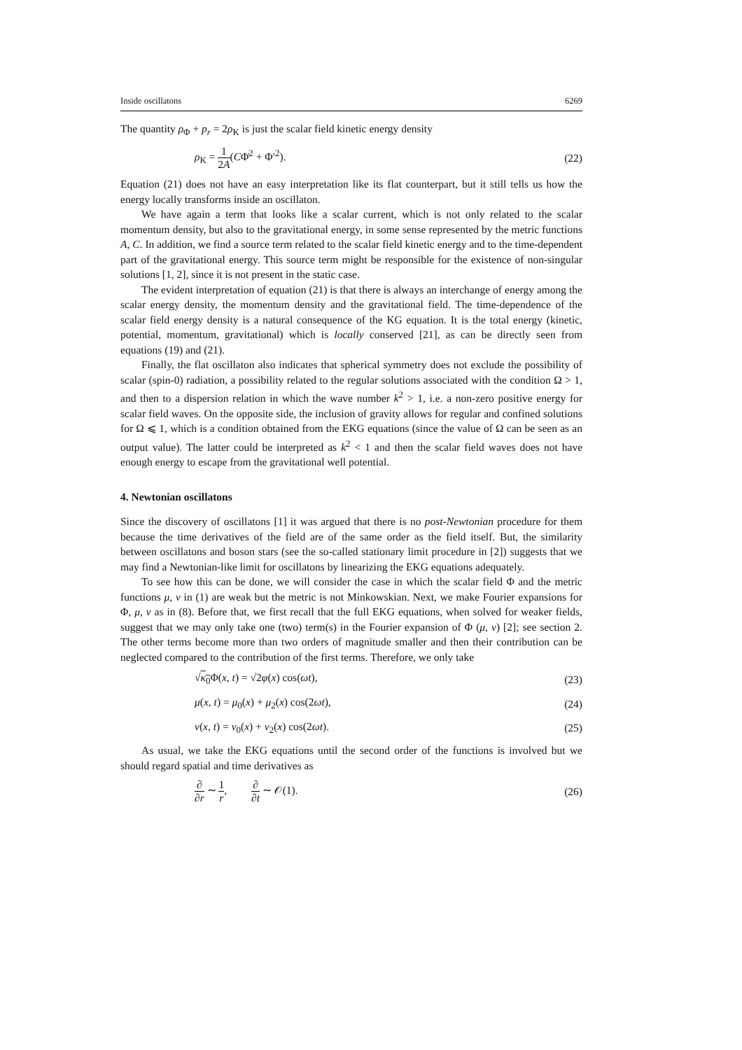Inside oscillatons 6269
The quantity ρ<sub>Φ</sub> + p<sub>r</sub> = 2ρ<sub>K</sub> is just the scalar field kinetic energy density
ρ<sub>K</sub> = 1 2A(CΦ̇<sup>2</sup> + Φ′<sup>2</sup>). (22)
Equation (21) does not have an easy interpretation like its flat counterpart, but it still tells us how the energy locally transforms inside an oscillaton.
We have again a term that looks like a scalar current, which is not only related to the scalar momentum density, but also to the gravitational energy, in some sense represented by the metric functions A, C. In addition, we find a source term related to the scalar field kinetic energy and to the time-dependent part of the gravitational energy. This source term might be responsible for the existence of non-singular solutions [1, 2], since it is not present in the static case.
The evident interpretation of equation (21) is that there is always an interchange of energy among the scalar energy density, the momentum density and the gravitational field. The time-dependence of the scalar field energy density is a natural consequence of the KG equation. It is the total energy (kinetic, potential, momentum, gravitational) which is locally conserved [21], as can be directly seen from equations (19) and (21).
Finally, the flat oscillaton also indicates that spherical symmetry does not exclude the possibility of scalar (spin-0) radiation, a possibility related to the regular solutions associated with the condition Ω > 1, and then to a dispersion relation in which the wave number k<sup>2</sup> > 1, i.e. a non-zero positive energy for scalar field waves. On the opposite side, the inclusion of gravity allows for regular and confined solutions for Ω ⩽ 1, which is a condition obtained from the EKG equations (since the value of Ω can be seen as an output value). The latter could be interpreted as k<sup>2</sup> < 1 and then the scalar field waves does not have enough energy to escape from the gravitational well potential.
4. Newtonian oscillatons
Since the discovery of oscillatons [1] it was argued that there is no post-Newtonian procedure for them because the time derivatives of the field are of the same order as the field itself. But, the similarity between oscillatons and boson stars (see the so-called stationary limit procedure in [2]) suggests that we may find a Newtonian-like limit for oscillatons by linearizing the EKG equations adequately.
To see how this can be done, we will consider the case in which the scalar field Φ and the metric functions μ, ν in (1) are weak but the metric is not Minkowskian. Next, we make Fourier expansions for Φ, μ, ν as in (8). Before that, we first recall that the full EKG equations, when solved for weaker fields, suggest that we may only take one (two) term(s) in the Fourier expansion of Φ (μ, ν) [2]; see section 2. The other terms become more than two orders of magnitude smaller and then their contribution can be neglected compared to the contribution of the first terms. Therefore, we only take
√κ<sub>0</sub> Φ(x, t) = √2φ(x) cos(ωt), (23)
μ(x, t) = μ<sub>0</sub>(x) + μ<sub>2</sub>(x) cos(2ωt), (24)
ν(x, t) = ν<sub>0</sub>(x) + ν<sub>2</sub>(x) cos(2ωt). (25)
As usual, we take the EKG equations until the second order of the functions is involved but we should regard spatial and time derivatives as
∂ ∂r ∼ 1 r, ∂ ∂t ∼ 𝒪(1). (26)